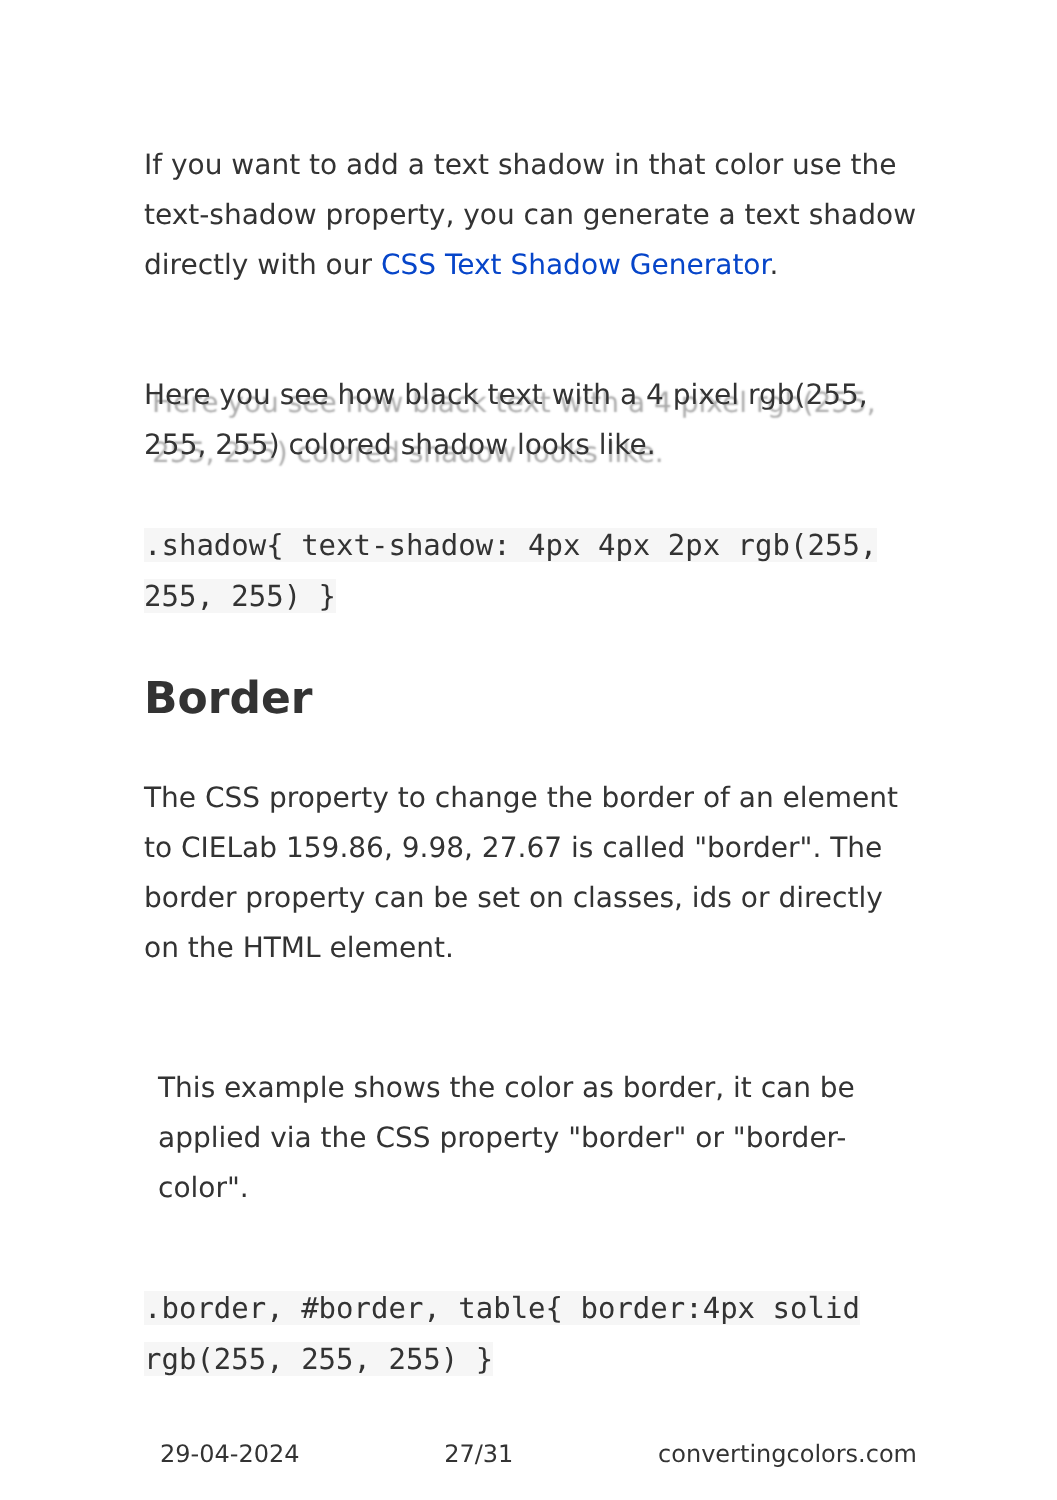If you want to add a text shadow in that color use the text-shadow property, you can generate a text shadow directly with our CSS Text Shadow Generator.
Here you see how black text with a 4 pixel rgb(255, 255, 255) colored shadow looks like.
.shadow{ text-shadow: 4px 4px 2px rgb(255, 255, 255) }
Border
The CSS property to change the border of an element to CIELab 159.86, 9.98, 27.67 is called "border". The border property can be set on classes, ids or directly on the HTML element.
This example shows the color as border, it can be applied via the CSS property "border" or "border-color".
.border, #border, table{ border:4px solid rgb(255, 255, 255) }
29-04-2024 27/31 convertingcolors.com